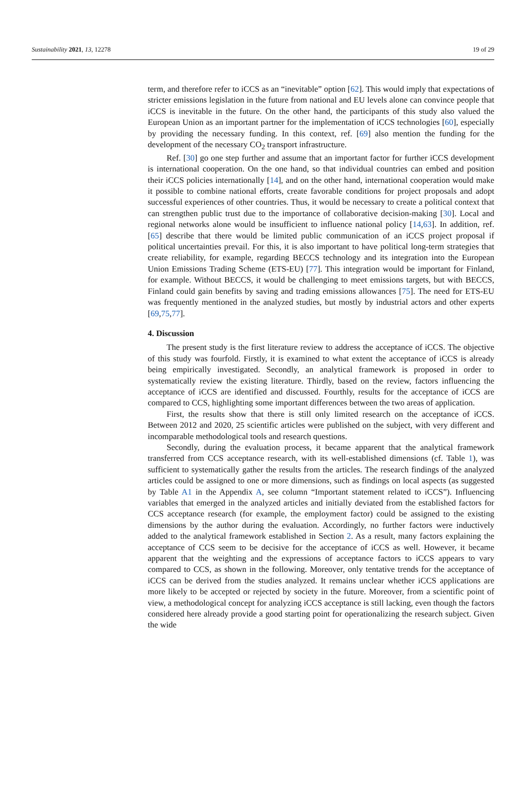Sustainability 2021, 13, 12278 19 of 29
term, and therefore refer to iCCS as an “inevitable” option [62]. This would imply that expectations of stricter emissions legislation in the future from national and EU levels alone can convince people that iCCS is inevitable in the future. On the other hand, the participants of this study also valued the European Union as an important partner for the implementation of iCCS technologies [60], especially by providing the necessary funding. In this context, ref. [69] also mention the funding for the development of the necessary CO<sub>2</sub> transport infrastructure.
Ref. [30] go one step further and assume that an important factor for further iCCS development is international cooperation. On the one hand, so that individual countries can embed and position their iCCS policies internationally [14], and on the other hand, international cooperation would make it possible to combine national efforts, create favorable conditions for project proposals and adopt successful experiences of other countries. Thus, it would be necessary to create a political context that can strengthen public trust due to the importance of collaborative decision-making [30]. Local and regional networks alone would be insufficient to influence national policy [14,63]. In addition, ref. [65] describe that there would be limited public communication of an iCCS project proposal if political uncertainties prevail. For this, it is also important to have political long-term strategies that create reliability, for example, regarding BECCS technology and its integration into the European Union Emissions Trading Scheme (ETS-EU) [77]. This integration would be important for Finland, for example. Without BECCS, it would be challenging to meet emissions targets, but with BECCS, Finland could gain benefits by saving and trading emissions allowances [75]. The need for ETS-EU was frequently mentioned in the analyzed studies, but mostly by industrial actors and other experts [69,75,77].
4. Discussion
The present study is the first literature review to address the acceptance of iCCS. The objective of this study was fourfold. Firstly, it is examined to what extent the acceptance of iCCS is already being empirically investigated. Secondly, an analytical framework is proposed in order to systematically review the existing literature. Thirdly, based on the review, factors influencing the acceptance of iCCS are identified and discussed. Fourthly, results for the acceptance of iCCS are compared to CCS, highlighting some important differences between the two areas of application.
First, the results show that there is still only limited research on the acceptance of iCCS. Between 2012 and 2020, 25 scientific articles were published on the subject, with very different and incomparable methodological tools and research questions.
Secondly, during the evaluation process, it became apparent that the analytical framework transferred from CCS acceptance research, with its well-established dimensions (cf. Table 1), was sufficient to systematically gather the results from the articles. The research findings of the analyzed articles could be assigned to one or more dimensions, such as findings on local aspects (as suggested by Table A1 in the Appendix A, see column “Important statement related to iCCS”). Influencing variables that emerged in the analyzed articles and initially deviated from the established factors for CCS acceptance research (for example, the employment factor) could be assigned to the existing dimensions by the author during the evaluation. Accordingly, no further factors were inductively added to the analytical framework established in Section 2. As a result, many factors explaining the acceptance of CCS seem to be decisive for the acceptance of iCCS as well. However, it became apparent that the weighting and the expressions of acceptance factors to iCCS appears to vary compared to CCS, as shown in the following. Moreover, only tentative trends for the acceptance of iCCS can be derived from the studies analyzed. It remains unclear whether iCCS applications are more likely to be accepted or rejected by society in the future. Moreover, from a scientific point of view, a methodological concept for analyzing iCCS acceptance is still lacking, even though the factors considered here already provide a good starting point for operationalizing the research subject. Given the wide